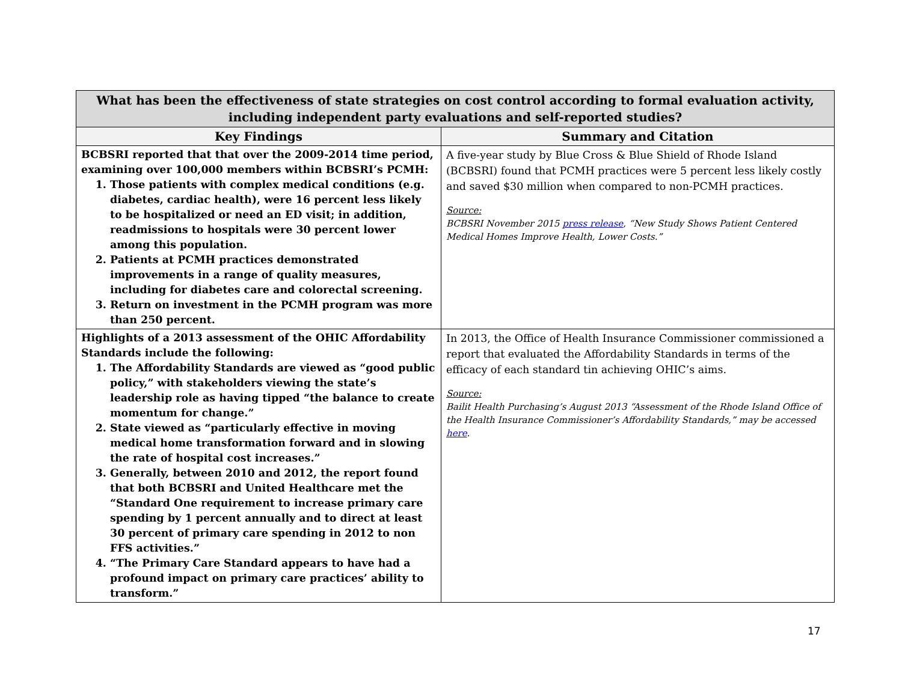| What has been the effectiveness of state strategies on cost control according to formal evaluation activity, including independent party evaluations and self-reported studies? | |
| Key Findings | Summary and Citation |
| BCBSRI reported that that over the 2009-2014 time period, examining over 100,000 members within BCBSRI’s PCMH: 1. Those patients with complex medical conditions (e.g. diabetes, cardiac health), were 16 percent less likely to be hospitalized or need an ED visit; in addition, readmissions to hospitals were 30 percent lower among this population. 2. Patients at PCMH practices demonstrated improvements in a range of quality measures, including for diabetes care and colorectal screening. 3. Return on investment in the PCMH program was more than 250 percent. | A five-year study by Blue Cross & Blue Shield of Rhode Island (BCBSRI) found that PCMH practices were 5 percent less likely costly and saved $30 million when compared to non-PCMH practices. Source: BCBSRI November 2015 press release , “New Study Shows Patient Centered Medical Homes Improve Health, Lower Costs.” |
| Highlights of a 2013 assessment of the OHIC Affordability Standards include the following: 1. The Affordability Standards are viewed as “good public policy,” with stakeholders viewing the state’s leadership role as having tipped “the balance to create momentum for change.” 2. State viewed as “particularly effective in moving medical home transformation forward and in slowing the rate of hospital cost increases.” 3. Generally, between 2010 and 2012, the report found that both BCBSRI and United Healthcare met the “Standard One requirement to increase primary care spending by 1 percent annually and to direct at least 30 percent of primary care spending in 2012 to non FFS activities.” 4. “The Primary Care Standard appears to have had a profound impact on primary care practices’ ability to transform.” | In 2013, the Office of Health Insurance Commissioner commissioned a report that evaluated the Affordability Standards in terms of the efficacy of each standard tin achieving OHIC’s aims. Source: Bailit Health Purchasing’s August 2013 “Assessment of the Rhode Island Office of the Health Insurance Commissioner’s Affordability Standards,” may be accessed here . |
17